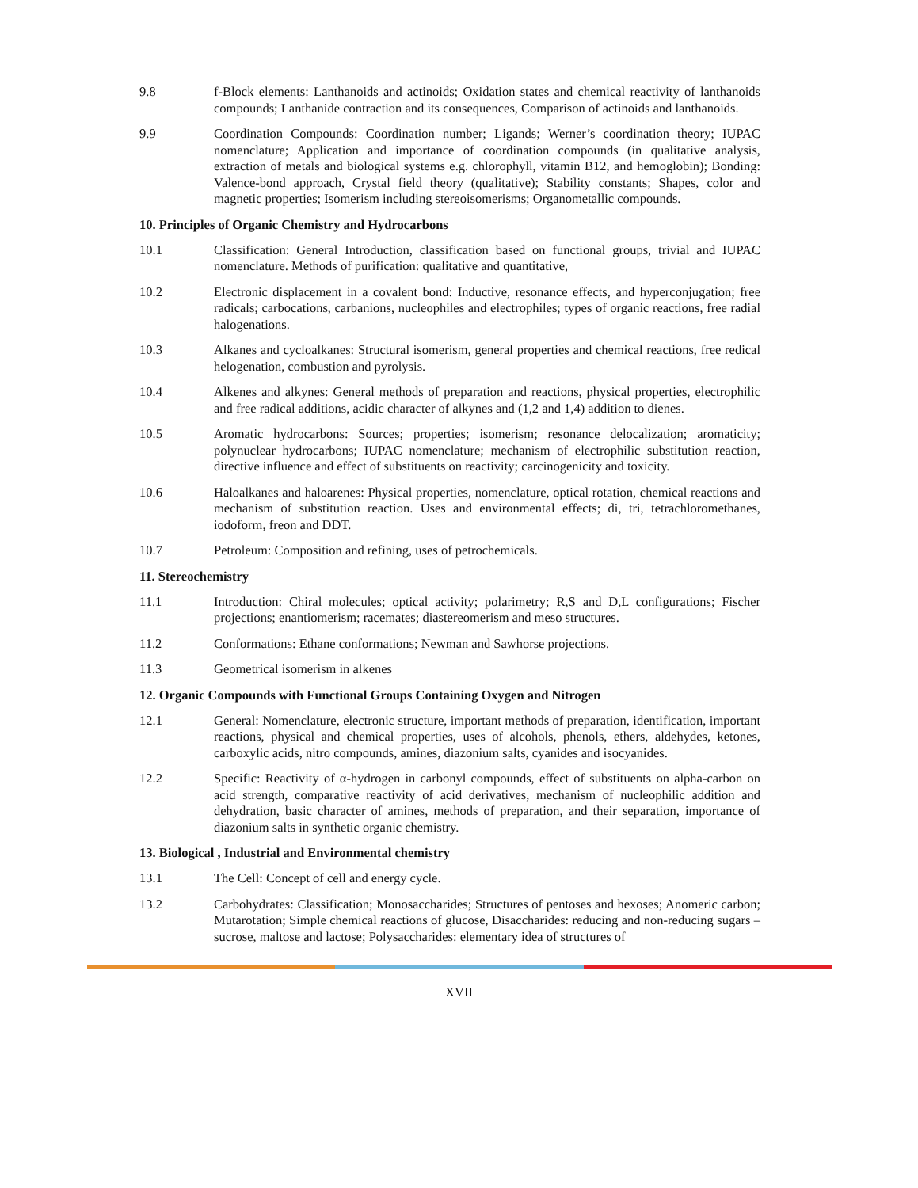9.8 f-Block elements: Lanthanoids and actinoids; Oxidation states and chemical reactivity of lanthanoids compounds; Lanthanide contraction and its consequences, Comparison of actinoids and lanthanoids.
9.9 Coordination Compounds: Coordination number; Ligands; Werner’s coordination theory; IUPAC nomenclature; Application and importance of coordination compounds (in qualitative analysis, extraction of metals and biological systems e.g. chlorophyll, vitamin B12, and hemoglobin); Bonding: Valence-bond approach, Crystal field theory (qualitative); Stability constants; Shapes, color and magnetic properties; Isomerism including stereoisomerisms; Organometallic compounds.
10. Principles of Organic Chemistry and Hydrocarbons
10.1 Classification: General Introduction, classification based on functional groups, trivial and IUPAC nomenclature. Methods of purification: qualitative and quantitative,
10.2 Electronic displacement in a covalent bond: Inductive, resonance effects, and hyperconjugation; free radicals; carbocations, carbanions, nucleophiles and electrophiles; types of organic reactions, free radial halogenations.
10.3 Alkanes and cycloalkanes: Structural isomerism, general properties and chemical reactions, free redical helogenation, combustion and pyrolysis.
10.4 Alkenes and alkynes: General methods of preparation and reactions, physical properties, electrophilic and free radical additions, acidic character of alkynes and (1,2 and 1,4) addition to dienes.
10.5 Aromatic hydrocarbons: Sources; properties; isomerism; resonance delocalization; aromaticity; polynuclear hydrocarbons; IUPAC nomenclature; mechanism of electrophilic substitution reaction, directive influence and effect of substituents on reactivity; carcinogenicity and toxicity.
10.6 Haloalkanes and haloarenes: Physical properties, nomenclature, optical rotation, chemical reactions and mechanism of substitution reaction. Uses and environmental effects; di, tri, tetrachloromethanes, iodoform, freon and DDT.
10.7 Petroleum: Composition and refining, uses of petrochemicals.
11. Stereochemistry
11.1 Introduction: Chiral molecules; optical activity; polarimetry; R,S and D,L configurations; Fischer projections; enantiomerism; racemates; diastereomerism and meso structures.
11.2 Conformations: Ethane conformations; Newman and Sawhorse projections.
11.3 Geometrical isomerism in alkenes
12. Organic Compounds with Functional Groups Containing Oxygen and Nitrogen
12.1 General: Nomenclature, electronic structure, important methods of preparation, identification, important reactions, physical and chemical properties, uses of alcohols, phenols, ethers, aldehydes, ketones, carboxylic acids, nitro compounds, amines, diazonium salts, cyanides and isocyanides.
12.2 Specific: Reactivity of α-hydrogen in carbonyl compounds, effect of substituents on alpha-carbon on acid strength, comparative reactivity of acid derivatives, mechanism of nucleophilic addition and dehydration, basic character of amines, methods of preparation, and their separation, importance of diazonium salts in synthetic organic chemistry.
13. Biological , Industrial and Environmental chemistry
13.1 The Cell: Concept of cell and energy cycle.
13.2 Carbohydrates: Classification; Monosaccharides; Structures of pentoses and hexoses; Anomeric carbon; Mutarotation; Simple chemical reactions of glucose, Disaccharides: reducing and non-reducing sugars – sucrose, maltose and lactose; Polysaccharides: elementary idea of structures of
XVII